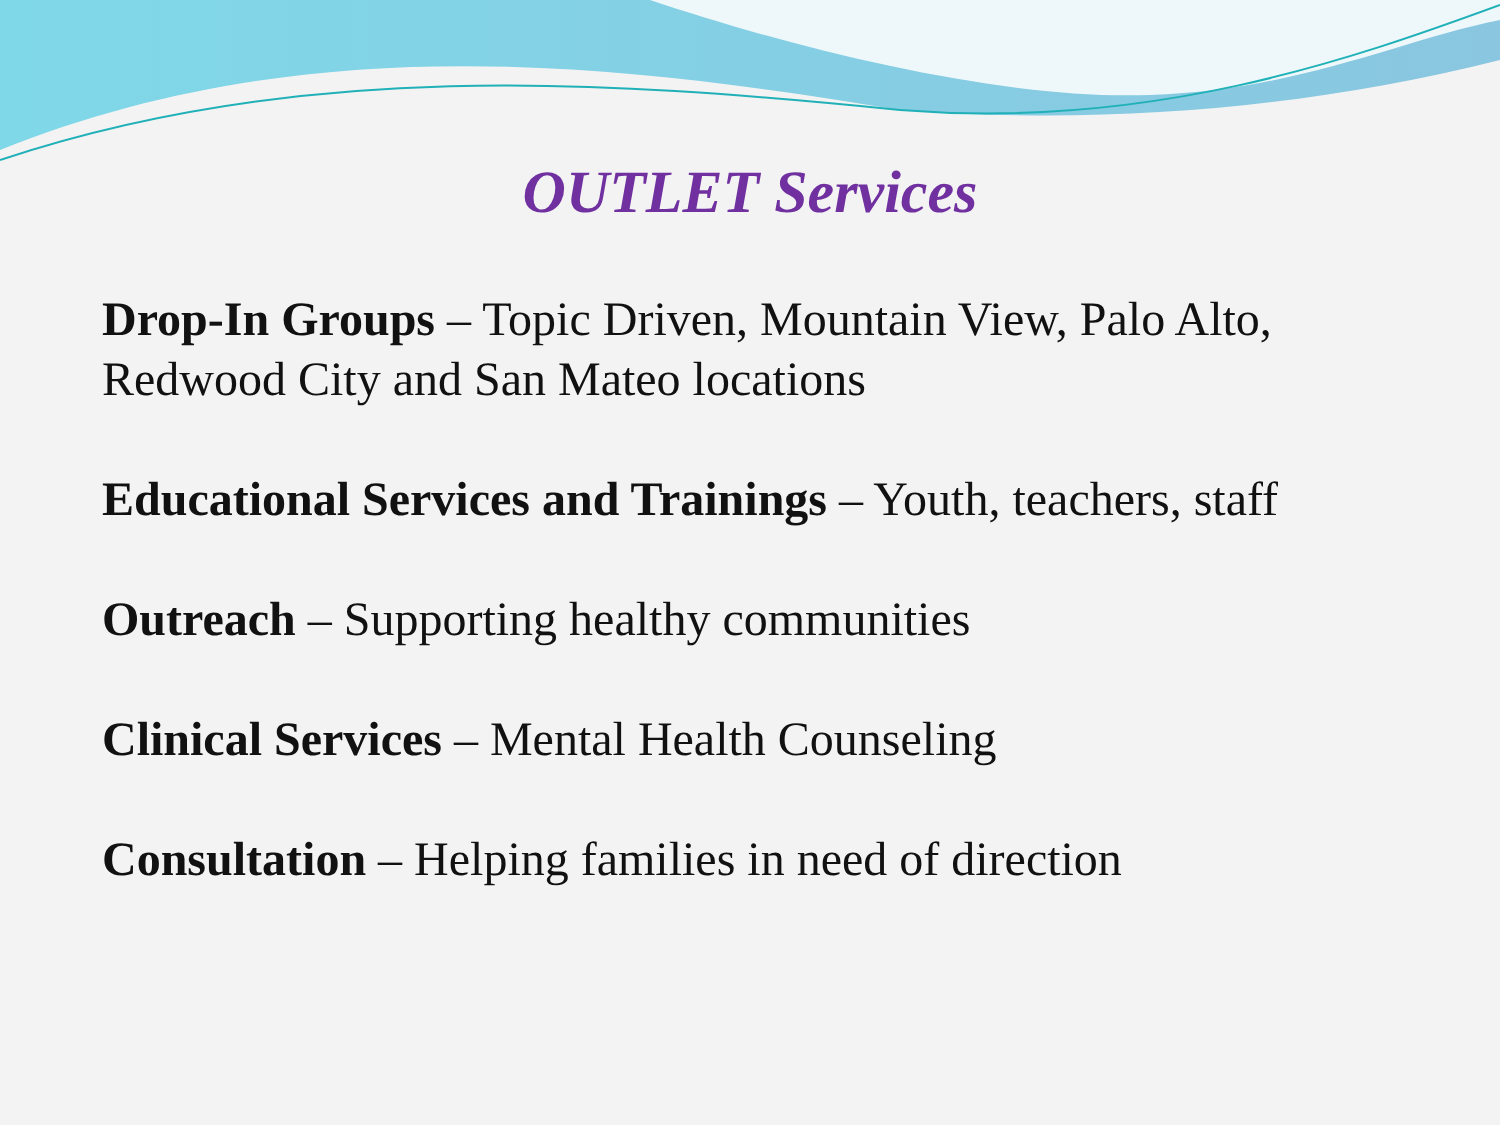OUTLET Services
Drop-In Groups – Topic Driven, Mountain View, Palo Alto, Redwood City and San Mateo locations
Educational Services and Trainings – Youth, teachers, staff
Outreach – Supporting healthy communities
Clinical Services – Mental Health Counseling
Consultation – Helping families in need of direction